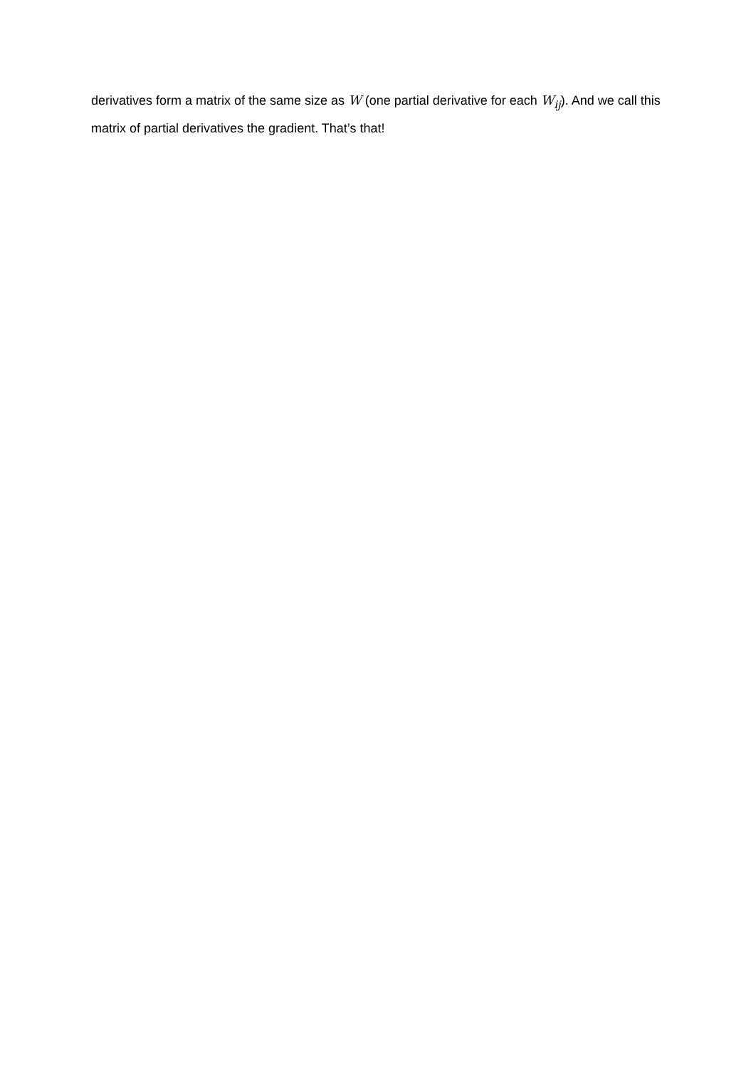derivatives form a matrix of the same size as W (one partial derivative for each W<sub>ij</sub>). And we call this matrix of partial derivatives the gradient. That’s that!